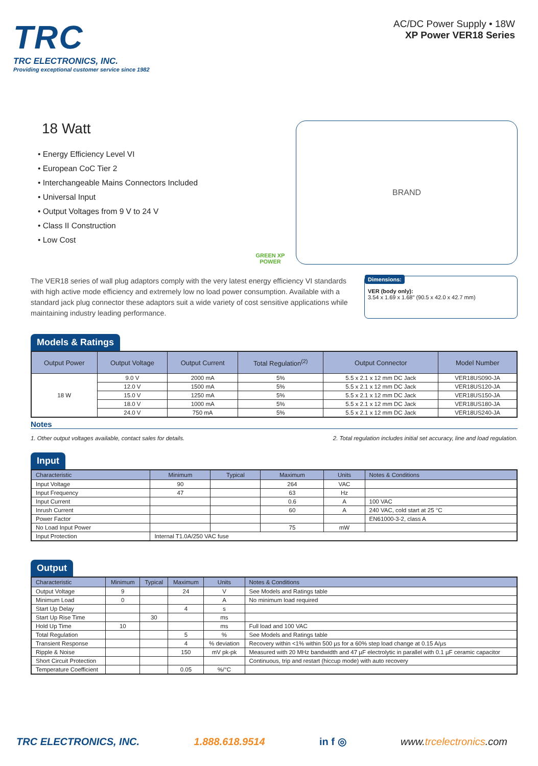TRC
TRC ELECTRONICS, INC.
Providing exceptional customer service since 1982
AC/DC Power Supply • 18W
XP Power VER18 Series
18 Watt
• Energy Efficiency Level VI
• European CoC Tier 2
• Interchangeable Mains Connectors Included
• Universal Input
• Output Voltages from 9 V to 24 V
• Class II Construction
• Low Cost
GREEN XP POWER
BRAND
The VER18 series of wall plug adaptors comply with the very latest energy efficiency VI standards with high active mode efficiency and extremely low no load power consumption. Available with a standard jack plug connector these adaptors suit a wide variety of cost sensitive applications while maintaining industry leading performance.
Dimensions:
VER (body only):
3.54 x 1.69 x 1.68″ (90.5 x 42.0 x 42.7 mm)
Models & Ratings
| Output Power | Output Voltage | Output Current | Total Regulation<sup>(2)</sup> | Output Connector | Model Number |
| --- | --- | --- | --- | --- | --- |
| 18 W | 9.0 V | 2000 mA | 5% | 5.5 x 2.1 x 12 mm DC Jack | VER18US090-JA |
| | 12.0 V | 1500 mA | 5% | 5.5 x 2.1 x 12 mm DC Jack | VER18US120-JA |
| | 15.0 V | 1250 mA | 5% | 5.5 x 2.1 x 12 mm DC Jack | VER18US150-JA |
| | 18.0 V | 1000 mA | 5% | 5.5 x 2.1 x 12 mm DC Jack | VER18US180-JA |
| | 24.0 V | 750 mA | 5% | 5.5 x 2.1 x 12 mm DC Jack | VER18US240-JA |
Notes
1. Other output voltages available, contact sales for details. 2. Total regulation includes initial set accuracy, line and load regulation.
Input
| Characteristic | Minimum | Typical | Maximum | Units | Notes & Conditions |
| --- | --- | --- | --- | --- | --- |
| Input Voltage | 90 | | 264 | VAC | |
| Input Frequency | 47 | | 63 | Hz | |
| Input Current | | | 0.6 | A | 100 VAC |
| Inrush Current | | | 60 | A | 240 VAC, cold start at 25 °C |
| Power Factor | | | | | EN61000-3-2, class A |
| No Load Input Power | | | 75 | mW | |
| Input Protection | Internal T1.0A/250 VAC fuse | | | | |
Output
| Characteristic | Minimum | Typical | Maximum | Units | Notes & Conditions |
| --- | --- | --- | --- | --- | --- |
| Output Voltage | 9 | | 24 | V | See Models and Ratings table |
| Minimum Load | 0 | | | A | No minimum load required |
| Start Up Delay | | | 4 | s | |
| Start Up Rise Time | | 30 | | ms | |
| Hold Up Time | 10 | | | ms | Full load and 100 VAC |
| Total Regulation | | | 5 | % | See Models and Ratings table |
| Transient Response | | | 4 | % deviation | Recovery within <1% within 500 µs for a 60% step load change at 0.15 A/µs |
| Ripple & Noise | | | 150 | mV pk-pk | Measured with 20 MHz bandwidth and 47 µF electrolytic in parallel with 0.1 µF ceramic capacitor |
| Short Circuit Protection | | | | | Continuous, trip and restart (hiccup mode) with auto recovery |
| Temperature Coefficient | | | 0.05 | %/°C | |
TRC ELECTRONICS, INC. 1.888.618.9514 in f ◎ www.trcelectronics.com